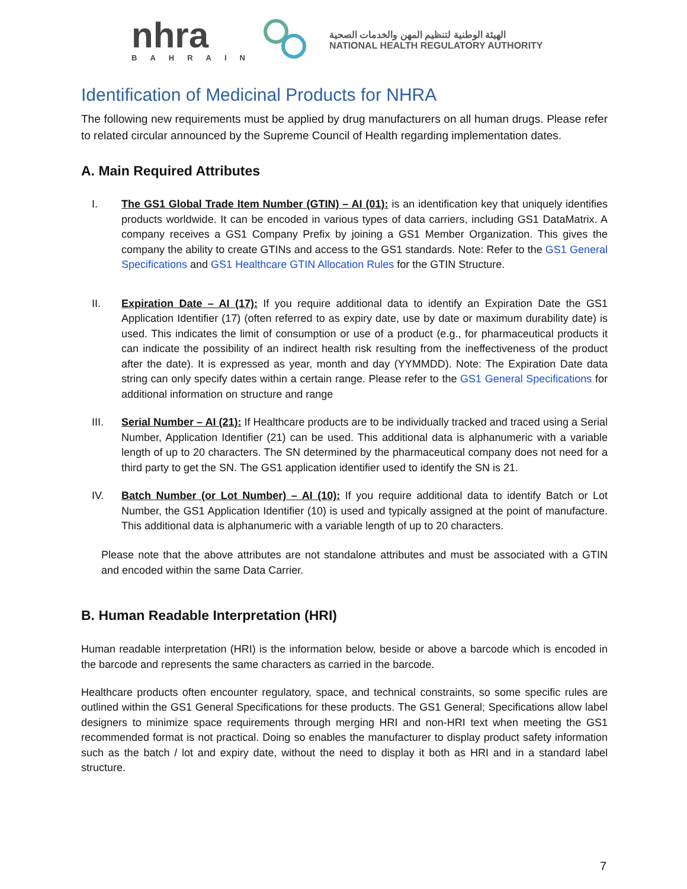nhra
BAHRAIN
الهيئة الوطنية لتنظيم المهن والخدمات الصحية
NATIONAL HEALTH REGULATORY AUTHORITY
Identification of Medicinal Products for NHRA
The following new requirements must be applied by drug manufacturers on all human drugs. Please refer to related circular announced by the Supreme Council of Health regarding implementation dates.
A. Main Required Attributes
I. The GS1 Global Trade Item Number (GTIN) – AI (01): is an identification key that uniquely identifies products worldwide. It can be encoded in various types of data carriers, including GS1 DataMatrix. A company receives a GS1 Company Prefix by joining a GS1 Member Organization. This gives the company the ability to create GTINs and access to the GS1 standards. Note: Refer to the GS1 General Specifications and GS1 Healthcare GTIN Allocation Rules for the GTIN Structure.
II. Expiration Date – AI (17): If you require additional data to identify an Expiration Date the GS1 Application Identifier (17) (often referred to as expiry date, use by date or maximum durability date) is used. This indicates the limit of consumption or use of a product (e.g., for pharmaceutical products it can indicate the possibility of an indirect health risk resulting from the ineffectiveness of the product after the date). It is expressed as year, month and day (YYMMDD). Note: The Expiration Date data string can only specify dates within a certain range. Please refer to the GS1 General Specifications for additional information on structure and range
III. Serial Number – AI (21): If Healthcare products are to be individually tracked and traced using a Serial Number, Application Identifier (21) can be used. This additional data is alphanumeric with a variable length of up to 20 characters. The SN determined by the pharmaceutical company does not need for a third party to get the SN. The GS1 application identifier used to identify the SN is 21.
IV. Batch Number (or Lot Number) – AI (10): If you require additional data to identify Batch or Lot Number, the GS1 Application Identifier (10) is used and typically assigned at the point of manufacture. This additional data is alphanumeric with a variable length of up to 20 characters.
Please note that the above attributes are not standalone attributes and must be associated with a GTIN and encoded within the same Data Carrier.
B. Human Readable Interpretation (HRI)
Human readable interpretation (HRI) is the information below, beside or above a barcode which is encoded in the barcode and represents the same characters as carried in the barcode.
Healthcare products often encounter regulatory, space, and technical constraints, so some specific rules are outlined within the GS1 General Specifications for these products. The GS1 General; Specifications allow label designers to minimize space requirements through merging HRI and non-HRI text when meeting the GS1 recommended format is not practical. Doing so enables the manufacturer to display product safety information such as the batch / lot and expiry date, without the need to display it both as HRI and in a standard label structure.
7